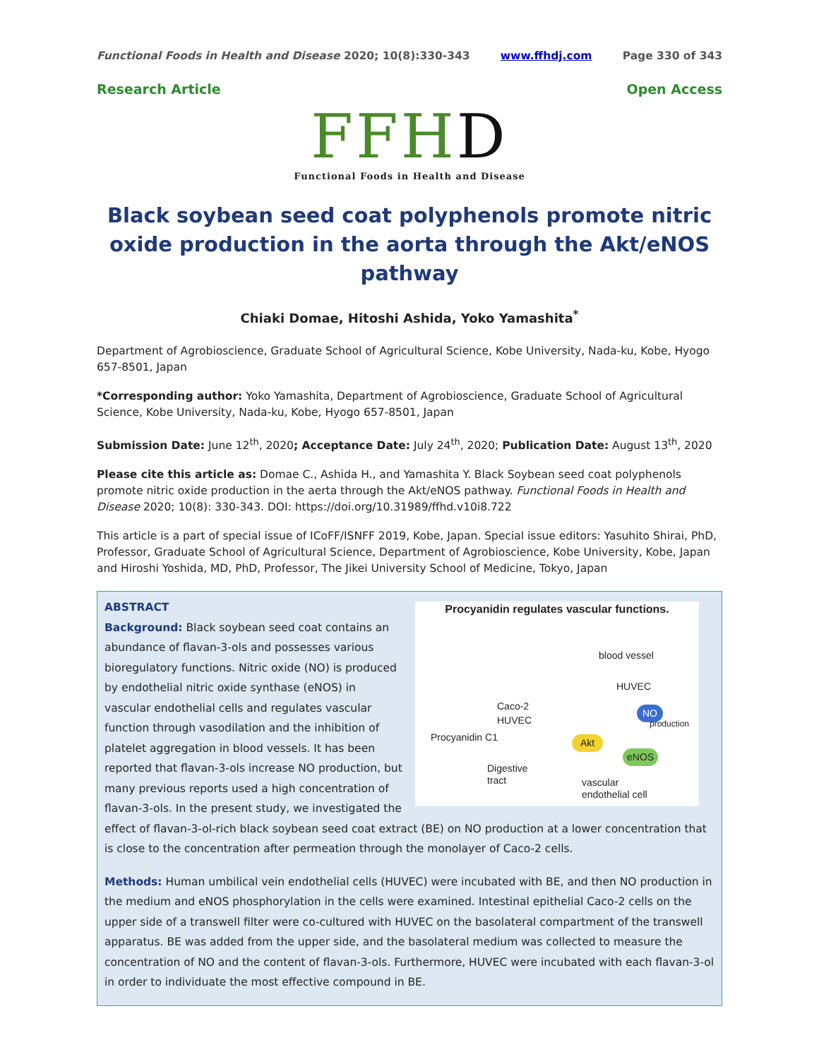Functional Foods in Health and Disease 2020; 10(8):330-343 www.ffhdj.com Page 330 of 343
Research Article Open Access
FFHD
Functional Foods in Health and Disease
Black soybean seed coat polyphenols promote nitric oxide production in the aorta through the Akt/eNOS pathway
Chiaki Domae, Hitoshi Ashida, Yoko Yamashita<sup>*</sup>
Department of Agrobioscience, Graduate School of Agricultural Science, Kobe University, Nada-ku, Kobe, Hyogo 657-8501, Japan
*Corresponding author: Yoko Yamashita, Department of Agrobioscience, Graduate School of Agricultural Science, Kobe University, Nada-ku, Kobe, Hyogo 657-8501, Japan
Submission Date: June 12<sup>th</sup>, 2020; Acceptance Date: July 24<sup>th</sup>, 2020; Publication Date: August 13<sup>th</sup>, 2020
Please cite this article as: Domae C., Ashida H., and Yamashita Y. Black Soybean seed coat polyphenols promote nitric oxide production in the aerta through the Akt/eNOS pathway. Functional Foods in Health and Disease 2020; 10(8): 330-343. DOI: https://doi.org/10.31989/ffhd.v10i8.722
This article is a part of special issue of ICoFF/ISNFF 2019, Kobe, Japan. Special issue editors: Yasuhito Shirai, PhD, Professor, Graduate School of Agricultural Science, Department of Agrobioscience, Kobe University, Kobe, Japan and Hiroshi Yoshida, MD, PhD, Professor, The Jikei University School of Medicine, Tokyo, Japan
Procyanidin regulates vascular functions.
blood vessel
HUVEC
Caco-2
HUVEC
NO
production
Procyanidin C1 Akt
eNOS
Digestive
tract
vascular
endothelial cell
ABSTRACT
Background: Black soybean seed coat contains an abundance of flavan-3-ols and possesses various bioregulatory functions. Nitric oxide (NO) is produced by endothelial nitric oxide synthase (eNOS) in vascular endothelial cells and regulates vascular function through vasodilation and the inhibition of platelet aggregation in blood vessels. It has been reported that flavan-3-ols increase NO production, but many previous reports used a high concentration of flavan-3-ols. In the present study, we investigated the effect of flavan-3-ol-rich black soybean seed coat extract (BE) on NO production at a lower concentration that is close to the concentration after permeation through the monolayer of Caco-2 cells.
Methods: Human umbilical vein endothelial cells (HUVEC) were incubated with BE, and then NO production in the medium and eNOS phosphorylation in the cells were examined. Intestinal epithelial Caco-2 cells on the upper side of a transwell filter were co-cultured with HUVEC on the basolateral compartment of the transwell apparatus. BE was added from the upper side, and the basolateral medium was collected to measure the concentration of NO and the content of flavan-3-ols. Furthermore, HUVEC were incubated with each flavan-3-ol in order to individuate the most effective compound in BE.